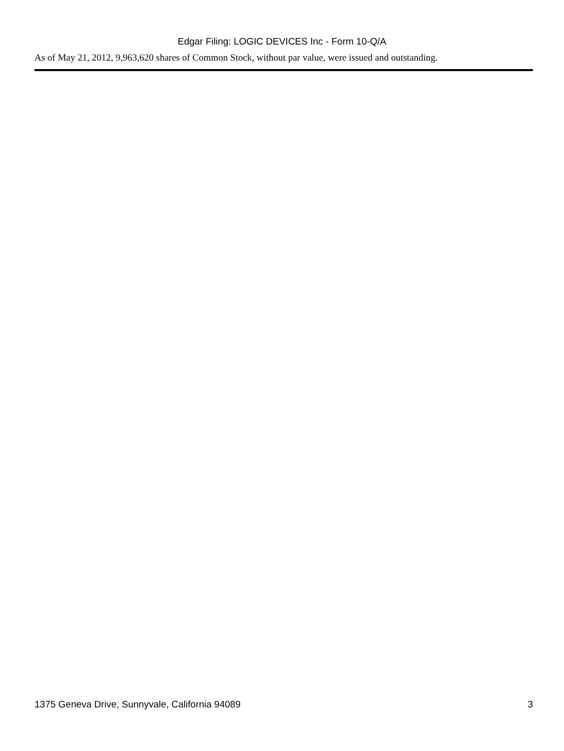Edgar Filing: LOGIC DEVICES Inc - Form 10-Q/A
As of May 21, 2012, 9,963,620 shares of Common Stock, without par value, were issued and outstanding.
1375 Geneva Drive, Sunnyvale, California 94089 3